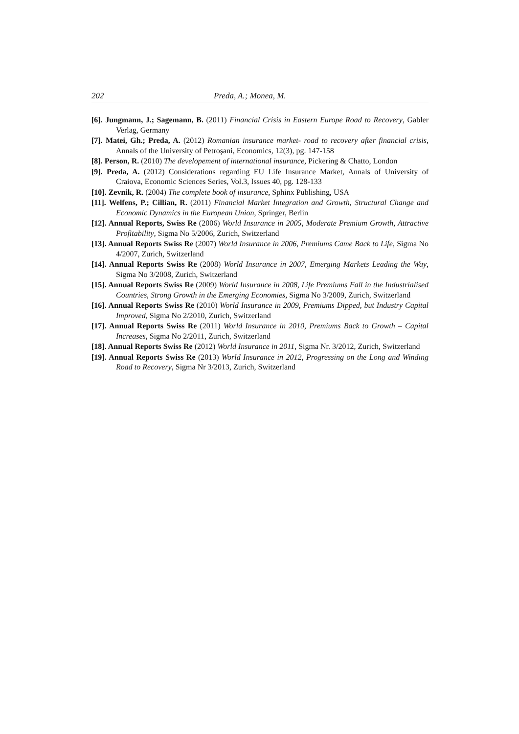202 Preda, A.; Monea, M.
[6]. Jungmann, J.; Sagemann, B. (2011) Financial Crisis in Eastern Europe Road to Recovery, Gabler Verlag, Germany
[7]. Matei, Gh.; Preda, A. (2012) Romanian insurance market- road to recovery after financial crisis, Annals of the University of Petroşani, Economics, 12(3), pg. 147-158
[8]. Person, R. (2010) The developement of international insurance, Pickering & Chatto, London
[9]. Preda, A. (2012) Considerations regarding EU Life Insurance Market, Annals of University of Craiova, Economic Sciences Series, Vol.3, Issues 40, pg. 128-133
[10]. Zevnik, R. (2004) The complete book of insurance, Sphinx Publishing, USA
[11]. Welfens, P.; Cillian, R. (2011) Financial Market Integration and Growth, Structural Change and Economic Dynamics in the European Union, Springer, Berlin
[12]. Annual Reports, Swiss Re (2006) World Insurance in 2005, Moderate Premium Growth, Attractive Profitability, Sigma No 5/2006, Zurich, Switzerland
[13]. Annual Reports Swiss Re (2007) World Insurance in 2006, Premiums Came Back to Life, Sigma No 4/2007, Zurich, Switzerland
[14]. Annual Reports Swiss Re (2008) World Insurance in 2007, Emerging Markets Leading the Way, Sigma No 3/2008, Zurich, Switzerland
[15]. Annual Reports Swiss Re (2009) World Insurance in 2008, Life Premiums Fall in the Industrialised Countries, Strong Growth in the Emerging Economies, Sigma No 3/2009, Zurich, Switzerland
[16]. Annual Reports Swiss Re (2010) World Insurance in 2009, Premiums Dipped, but Industry Capital Improved, Sigma No 2/2010, Zurich, Switzerland
[17]. Annual Reports Swiss Re (2011) World Insurance in 2010, Premiums Back to Growth – Capital Increases, Sigma No 2/2011, Zurich, Switzerland
[18]. Annual Reports Swiss Re (2012) World Insurance in 2011, Sigma Nr. 3/2012, Zurich, Switzerland
[19]. Annual Reports Swiss Re (2013) World Insurance in 2012, Progressing on the Long and Winding Road to Recovery, Sigma Nr 3/2013, Zurich, Switzerland